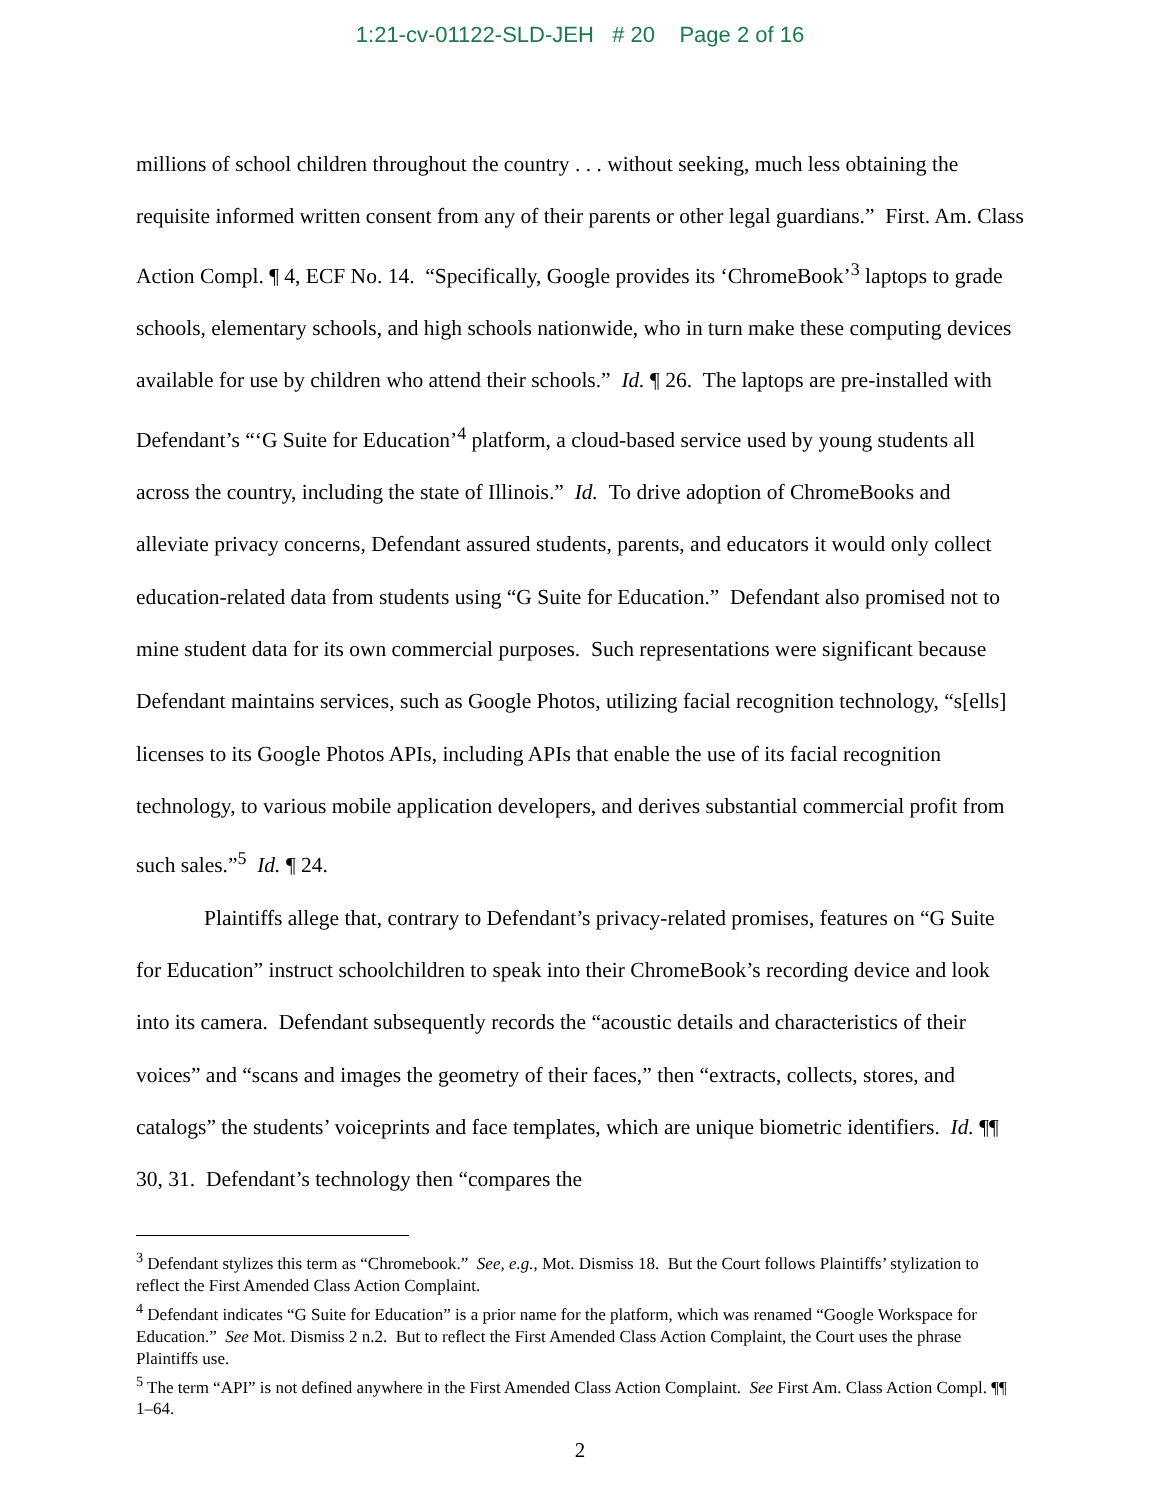1:21-cv-01122-SLD-JEH # 20 Page 2 of 16
millions of school children throughout the country . . . without seeking, much less obtaining the requisite informed written consent from any of their parents or other legal guardians.” First. Am. Class Action Compl. ¶ 4, ECF No. 14. “Specifically, Google provides its ‘ChromeBook’<sup>3</sup> laptops to grade schools, elementary schools, and high schools nationwide, who in turn make these computing devices available for use by children who attend their schools.” Id. ¶ 26. The laptops are pre-installed with Defendant’s “‘G Suite for Education’<sup>4</sup> platform, a cloud-based service used by young students all across the country, including the state of Illinois.” Id. To drive adoption of ChromeBooks and alleviate privacy concerns, Defendant assured students, parents, and educators it would only collect education-related data from students using “G Suite for Education.” Defendant also promised not to mine student data for its own commercial purposes. Such representations were significant because Defendant maintains services, such as Google Photos, utilizing facial recognition technology, “s[ells] licenses to its Google Photos APIs, including APIs that enable the use of its facial recognition technology, to various mobile application developers, and derives substantial commercial profit from such sales.”<sup>5</sup> Id. ¶ 24.
Plaintiffs allege that, contrary to Defendant’s privacy-related promises, features on “G Suite for Education” instruct schoolchildren to speak into their ChromeBook’s recording device and look into its camera. Defendant subsequently records the “acoustic details and characteristics of their voices” and “scans and images the geometry of their faces,” then “extracts, collects, stores, and catalogs” the students’ voiceprints and face templates, which are unique biometric identifiers. Id. ¶¶ 30, 31. Defendant’s technology then “compares the
<sup>3</sup> Defendant stylizes this term as “Chromebook.” See, e.g., Mot. Dismiss 18. But the Court follows Plaintiffs’ stylization to reflect the First Amended Class Action Complaint.
<sup>4</sup> Defendant indicates “G Suite for Education” is a prior name for the platform, which was renamed “Google Workspace for Education.” See Mot. Dismiss 2 n.2. But to reflect the First Amended Class Action Complaint, the Court uses the phrase Plaintiffs use.
<sup>5</sup> The term “API” is not defined anywhere in the First Amended Class Action Complaint. See First Am. Class Action Compl. ¶¶ 1–64.
2